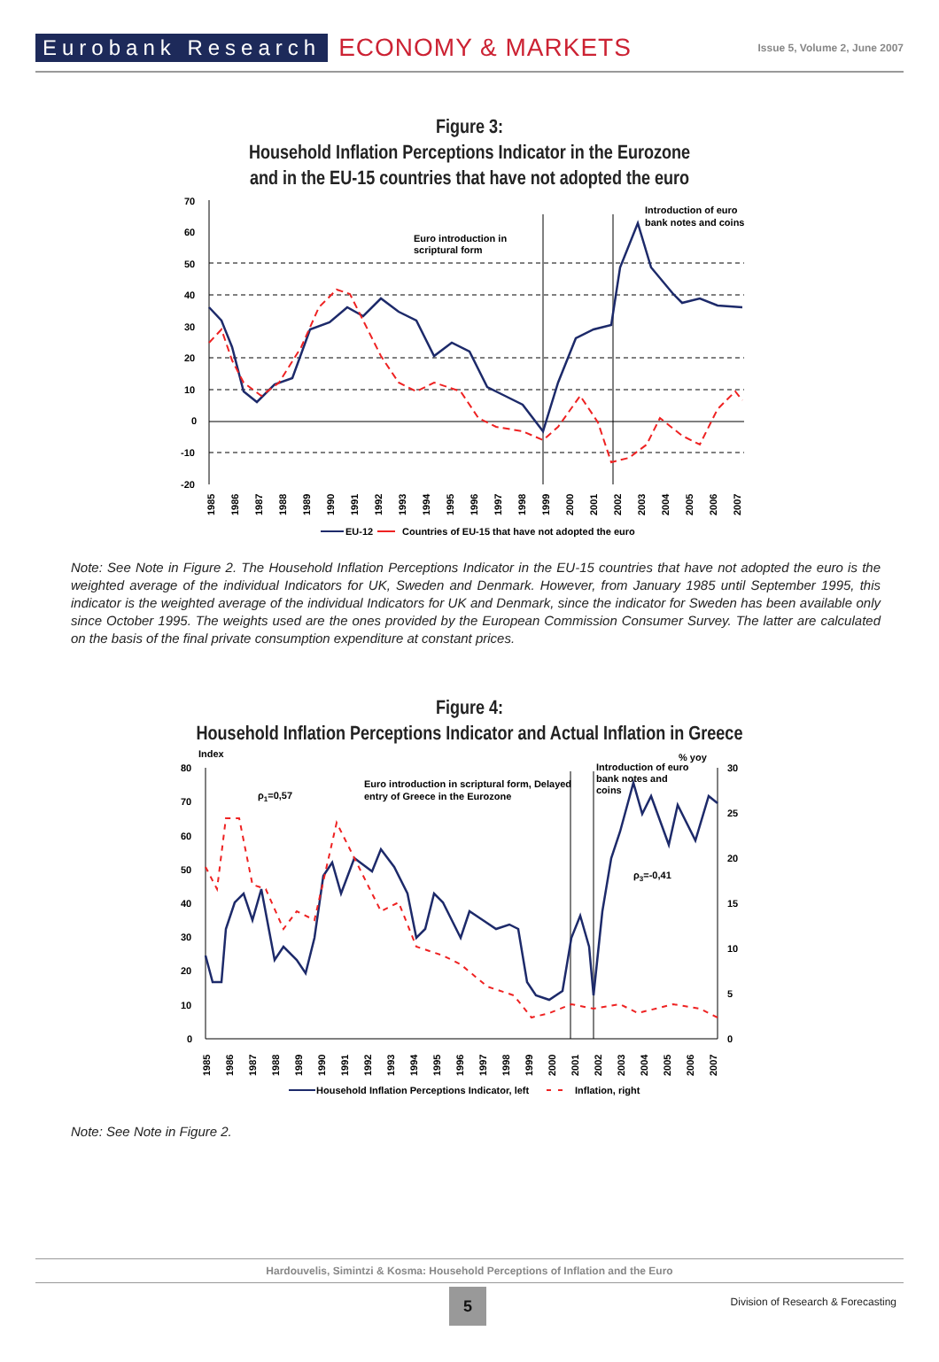Eurobank Research ECONOMY & MARKETS Issue 5, Volume 2, June 2007
Figure 3:
Household Inflation Perceptions Indicator in the Eurozone
and in the EU-15 countries that have not adopted the euro
70
60
50
40
30
20
10
0
-10
-20
Euro introduction in
scriptural form
Introduction of euro
bank notes and coins
1985
1986
1987
1988
1989
1990
1991
1992
1993
1994
1995
1996
1997
1998
1999
2000
2001
2002
2003
2004
2005
2006
2007
EU-12
Countries of EU-15 that have not adopted the euro
Note: See Note in Figure 2. The Household Inflation Perceptions Indicator in the EU-15 countries that have not adopted the euro is the weighted average of the individual Indicators for UK, Sweden and Denmark. However, from January 1985 until September 1995, this indicator is the weighted average of the individual Indicators for UK and Denmark, since the indicator for Sweden has been available only since October 1995. The weights used are the ones provided by the European Commission Consumer Survey. The latter are calculated on the basis of the final private consumption expenditure at constant prices.
Figure 4:
Household Inflation Perceptions Indicator and Actual Inflation in Greece
Index
% yoy
80
70
60
50
40
30
20
10
0
30
25
20
15
10
5
0
ρ1=0,57
ρ3=-0,41
Euro introduction in scriptural form, Delayed
entry of Greece in the Eurozone
Introduction of euro
bank notes and
coins
1985
1986
1987
1988
1989
1990
1991
1992
1993
1994
1995
1996
1997
1998
1999
2000
2001
2002
2003
2004
2005
2006
2007
Household Inflation Perceptions Indicator, left
Inflation, right
Note: See Note in Figure 2.
Hardouvelis, Simintzi & Kosma: Household Perceptions of Inflation and the Euro
5
Division of Research & Forecasting